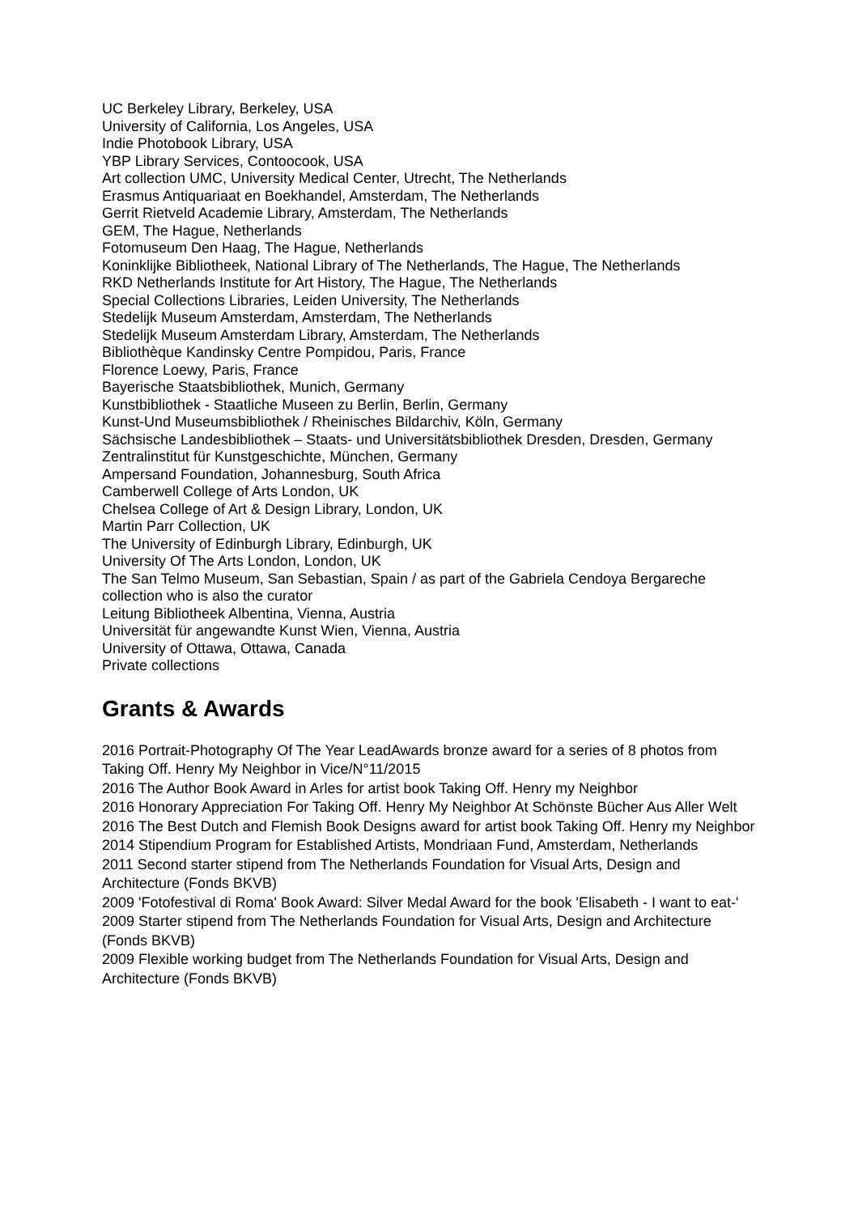UC Berkeley Library, Berkeley, USA
University of California, Los Angeles, USA
Indie Photobook Library, USA
YBP Library Services, Contoocook, USA
Art collection UMC, University Medical Center, Utrecht, The Netherlands
Erasmus Antiquariaat en Boekhandel, Amsterdam, The Netherlands
Gerrit Rietveld Academie Library, Amsterdam, The Netherlands
GEM, The Hague, Netherlands
Fotomuseum Den Haag, The Hague, Netherlands
Koninklijke Bibliotheek, National Library of The Netherlands, The Hague, The Netherlands
RKD Netherlands Institute for Art History, The Hague, The Netherlands
Special Collections Libraries, Leiden University, The Netherlands
Stedelijk Museum Amsterdam, Amsterdam, The Netherlands
Stedelijk Museum Amsterdam Library, Amsterdam, The Netherlands
Bibliothèque Kandinsky Centre Pompidou, Paris, France
Florence Loewy, Paris, France
Bayerische Staatsbibliothek, Munich, Germany
Kunstbibliothek - Staatliche Museen zu Berlin, Berlin, Germany
Kunst-Und Museumsbibliothek / Rheinisches Bildarchiv, Köln, Germany
Sächsische Landesbibliothek – Staats- und Universitätsbibliothek Dresden, Dresden, Germany
Zentralinstitut für Kunstgeschichte, München, Germany
Ampersand Foundation, Johannesburg, South Africa
Camberwell College of Arts London, UK
Chelsea College of Art & Design Library, London, UK
Martin Parr Collection, UK
The University of Edinburgh Library, Edinburgh, UK
University Of The Arts London, London, UK
The San Telmo Museum, San Sebastian, Spain / as part of the Gabriela Cendoya Bergareche collection who is also the curator
Leitung Bibliotheek Albentina, Vienna, Austria
Universität für angewandte Kunst Wien, Vienna, Austria
University of Ottawa, Ottawa, Canada
Private collections
Grants & Awards
2016 Portrait-Photography Of The Year LeadAwards bronze award for a series of 8 photos from Taking Off. Henry My Neighbor in Vice/N°11/2015
2016 The Author Book Award in Arles for artist book Taking Off. Henry my Neighbor
2016 Honorary Appreciation For Taking Off. Henry My Neighbor At Schönste Bücher Aus Aller Welt
2016 The Best Dutch and Flemish Book Designs award for artist book Taking Off. Henry my Neighbor
2014 Stipendium Program for Established Artists, Mondriaan Fund, Amsterdam, Netherlands
2011 Second starter stipend from The Netherlands Foundation for Visual Arts, Design and Architecture (Fonds BKVB)
2009 'Fotofestival di Roma' Book Award: Silver Medal Award for the book 'Elisabeth - I want to eat-'
2009 Starter stipend from The Netherlands Foundation for Visual Arts, Design and Architecture (Fonds BKVB)
2009 Flexible working budget from The Netherlands Foundation for Visual Arts, Design and Architecture (Fonds BKVB)